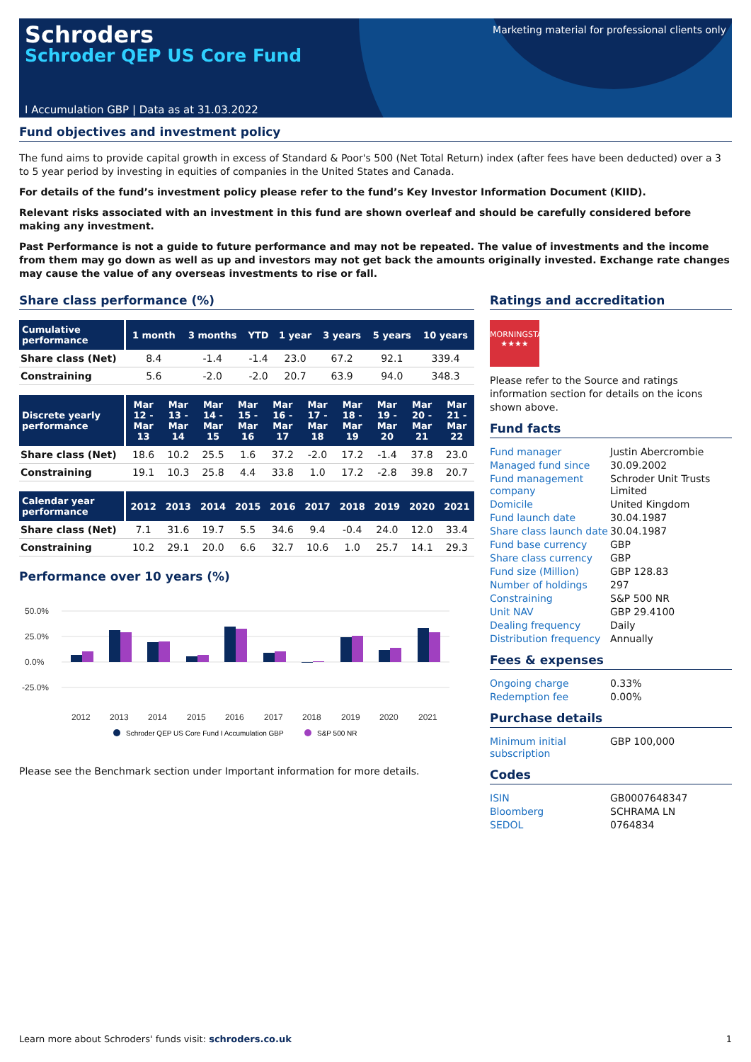Schroders
Schroder QEP US Core Fund
Marketing material for professional clients only
I Accumulation GBP | Data as at 31.03.2022
Fund objectives and investment policy
The fund aims to provide capital growth in excess of Standard & Poor's 500 (Net Total Return) index (after fees have been deducted) over a 3 to 5 year period by investing in equities of companies in the United States and Canada.
For details of the fund’s investment policy please refer to the fund’s Key Investor Information Document (KIID).
Relevant risks associated with an investment in this fund are shown overleaf and should be carefully considered before making any investment.
Past Performance is not a guide to future performance and may not be repeated. The value of investments and the income from them may go down as well as up and investors may not get back the amounts originally invested. Exchange rate changes may cause the value of any overseas investments to rise or fall.
Share class performance (%)
| Cumulative performance | 1 month | 3 months | YTD | 1 year | 3 years | 5 years | 10 years |
| --- | --- | --- | --- | --- | --- | --- | --- |
| Share class (Net) | 8.4 | -1.4 | -1.4 | 23.0 | 67.2 | 92.1 | 339.4 |
| Constraining | 5.6 | -2.0 | -2.0 | 20.7 | 63.9 | 94.0 | 348.3 |
| Discrete yearly performance | Mar 12 - Mar 13 | Mar 13 - Mar 14 | Mar 14 - Mar 15 | Mar 15 - Mar 16 | Mar 16 - Mar 17 | Mar 17 - Mar 18 | Mar 18 - Mar 19 | Mar 19 - Mar 20 | Mar 20 - Mar 21 | Mar 21 - Mar 22 |
| --- | --- | --- | --- | --- | --- | --- | --- | --- | --- | --- |
| Share class (Net) | 18.6 | 10.2 | 25.5 | 1.6 | 37.2 | -2.0 | 17.2 | -1.4 | 37.8 | 23.0 |
| Constraining | 19.1 | 10.3 | 25.8 | 4.4 | 33.8 | 1.0 | 17.2 | -2.8 | 39.8 | 20.7 |
| Calendar year performance | 2012 | 2013 | 2014 | 2015 | 2016 | 2017 | 2018 | 2019 | 2020 | 2021 |
| --- | --- | --- | --- | --- | --- | --- | --- | --- | --- | --- |
| Share class (Net) | 7.1 | 31.6 | 19.7 | 5.5 | 34.6 | 9.4 | -0.4 | 24.0 | 12.0 | 33.4 |
| Constraining | 10.2 | 29.1 | 20.0 | 6.6 | 32.7 | 10.6 | 1.0 | 25.7 | 14.1 | 29.3 |
Performance over 10 years (%)
50.0%
25.0%
0.0%
-25.0%
2012
2013
2014
2015
2016
2017
2018
2019
2020
2021
Schroder QEP US Core Fund I Accumulation GBP
S&P 500 NR
Please see the Benchmark section under Important information for more details.
Ratings and accreditation
MORNINGSTAR
★★★★
Please refer to the Source and ratings information section for details on the icons shown above.
Fund facts
| Fund manager | Justin Abercrombie |
| Managed fund since | 30.09.2002 |
| Fund management company | Schroder Unit Trusts Limited |
| Domicile | United Kingdom |
| Fund launch date | 30.04.1987 |
| Share class launch date | 30.04.1987 |
| Fund base currency | GBP |
| Share class currency | GBP |
| Fund size (Million) | GBP 128.83 |
| Number of holdings | 297 |
| Constraining | S&P 500 NR |
| Unit NAV | GBP 29.4100 |
| Dealing frequency | Daily |
| Distribution frequency | Annually |
Fees & expenses
| Ongoing charge | 0.33% |
| Redemption fee | 0.00% |
Purchase details
| Minimum initial subscription | GBP 100,000 |
Codes
| ISIN | GB0007648347 |
| Bloomberg | SCHRAMA LN |
| SEDOL | 0764834 |
Learn more about Schroders' funds visit: schroders.co.uk 1